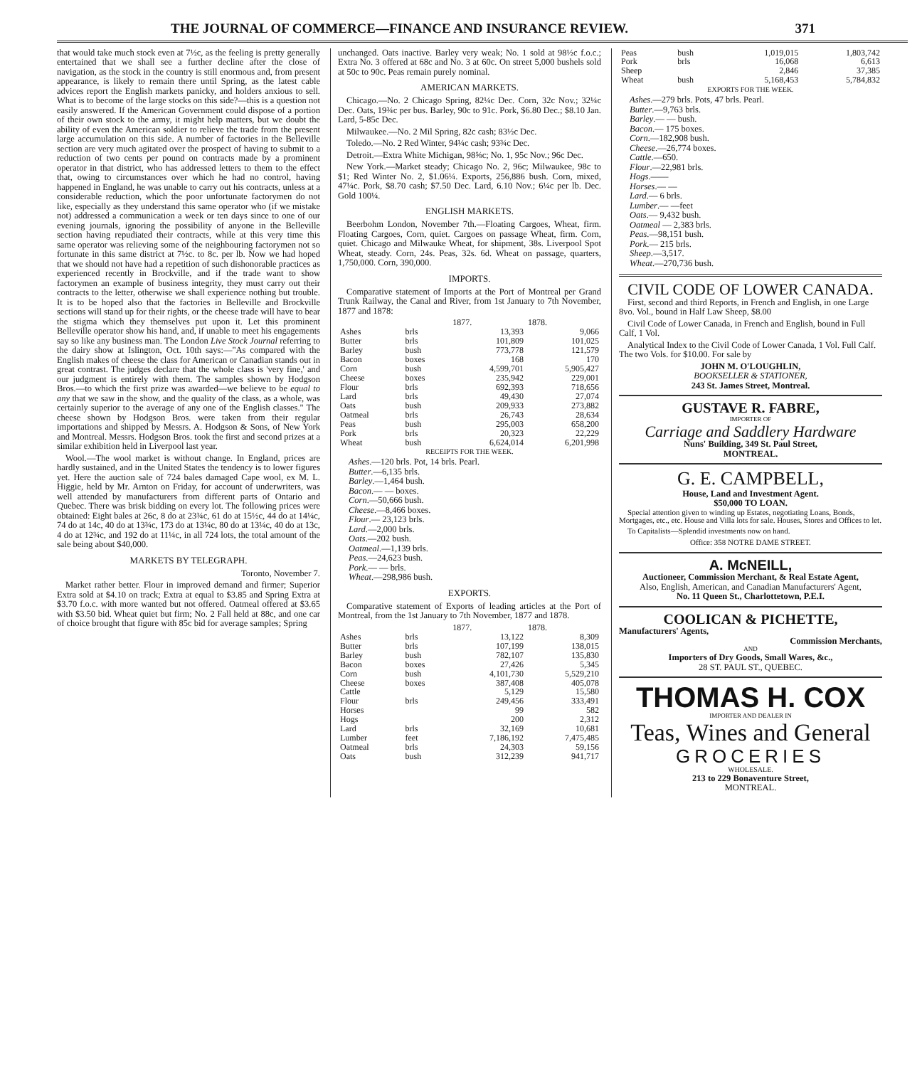THE JOURNAL OF COMMERCE—FINANCE AND INSURANCE REVIEW. 371
that would take much stock even at 7½c, as the feeling is pretty generally entertained that we shall see a further decline after the close of navigation, as the stock in the country is still enormous and, from present appearance, is likely to remain there until Spring, as the latest cable advices report the English markets panicky, and holders anxious to sell. What is to become of the large stocks on this side?—this is a question not easily answered. If the American Government could dispose of a portion of their own stock to the army, it might help matters, but we doubt the ability of even the American soldier to relieve the trade from the present large accumulation on this side. A number of factories in the Belleville section are very much agitated over the prospect of having to submit to a reduction of two cents per pound on contracts made by a prominent operator in that district, who has addressed letters to them to the effect that, owing to circumstances over which he had no control, having happened in England, he was unable to carry out his contracts, unless at a considerable reduction, which the poor unfortunate factorymen do not like, especially as they understand this same operator who (if we mistake not) addressed a communication a week or ten days since to one of our evening journals, ignoring the possibility of anyone in the Belleville section having repudiated their contracts, while at this very time this same operator was relieving some of the neighbouring factorymen not so fortunate in this same district at 7½c. to 8c. per lb. Now we had hoped that we should not have had a repetition of such dishonorable practices as experienced recently in Brockville, and if the trade want to show factorymen an example of business integrity, they must carry out their contracts to the letter, otherwise we shall experience nothing but trouble. It is to be hoped also that the factories in Belleville and Brockville sections will stand up for their rights, or the cheese trade will have to bear the stigma which they themselves put upon it. Let this prominent Belleville operator show his hand, and, if unable to meet his engagements say so like any business man. The London Live Stock Journal referring to the dairy show at Islington, Oct. 10th says:—"As compared with the English makes of cheese the class for American or Canadian stands out in great contrast. The judges declare that the whole class is 'very fine,' and our judgment is entirely with them. The samples shown by Hodgson Bros.—to which the first prize was awarded—we believe to be equal to any that we saw in the show, and the quality of the class, as a whole, was certainly superior to the average of any one of the English classes." The cheese shown by Hodgson Bros. were taken from their regular importations and shipped by Messrs. A. Hodgson & Sons, of New York and Montreal. Messrs. Hodgson Bros. took the first and second prizes at a similar exhibition held in Liverpool last year.
Wool.—The wool market is without change. In England, prices are hardly sustained, and in the United States the tendency is to lower figures yet. Here the auction sale of 724 bales damaged Cape wool, ex M. L. Higgie, held by Mr. Arnton on Friday, for account of underwriters, was well attended by manufacturers from different parts of Ontario and Quebec. There was brisk bidding on every lot. The following prices were obtained: Eight bales at 26c, 8 do at 23¾c, 61 do at 15½c, 44 do at 14¼c, 74 do at 14c, 40 do at 13¾c, 173 do at 13¼c, 80 do at 13¼c, 40 do at 13c, 4 do at 12¾c, and 192 do at 11¼c, in all 724 lots, the total amount of the sale being about $40,000.
MARKETS BY TELEGRAPH.
Toronto, November 7.
Market rather better. Flour in improved demand and firmer; Superior Extra sold at $4.10 on track; Extra at equal to $3.85 and Spring Extra at $3.70 f.o.c. with more wanted but not offered. Oatmeal offered at $3.65 with $3.50 bid. Wheat quiet but firm; No. 2 Fall held at 88c, and one car of choice brought that figure with 85c bid for average samples; Spring
unchanged. Oats inactive. Barley very weak; No. 1 sold at 98½c f.o.c.; Extra No. 3 offered at 68c and No. 3 at 60c. On street 5,000 bushels sold at 50c to 90c. Peas remain purely nominal.
AMERICAN MARKETS.
Chicago.—No. 2 Chicago Spring, 82¼c Dec. Corn, 32c Nov.; 32¼c Dec. Oats, 19¾c per bus. Barley, 90c to 91c. Pork, $6.80 Dec.; $8.10 Jan. Lard, 5-85c Dec.
Milwaukee.—No. 2 Mil Spring, 82c cash; 83½c Dec.
Toledo.—No. 2 Red Winter, 94¼c cash; 93¾c Dec.
Detroit.—Extra White Michigan, 98⅝c; No. 1, 95c Nov.; 96c Dec.
New York.—Market steady; Chicago No. 2, 96c; Milwaukee, 98c to $1; Red Winter No. 2, $1.06¼. Exports, 256,886 bush. Corn, mixed, 47¼c. Pork, $8.70 cash; $7.50 Dec. Lard, 6.10 Nov.; 6¼c per lb. Dec. Gold 100¼.
ENGLISH MARKETS.
Beerbohm London, November 7th.—Floating Cargoes, Wheat, firm. Floating Cargoes, Corn, quiet. Cargoes on passage Wheat, firm. Corn, quiet. Chicago and Milwauke Wheat, for shipment, 38s. Liverpool Spot Wheat, steady. Corn, 24s. Peas, 32s. 6d. Wheat on passage, quarters, 1,750,000. Corn, 390,000.
IMPORTS.
Comparative statement of Imports at the Port of Montreal per Grand Trunk Railway, the Canal and River, from 1st January to 7th November, 1877 and 1878:
| | | 1877. | 1878. |
| --- | --- | --- | --- |
| Ashes | brls | 13,393 | 9,066 |
| Butter | brls | 101,809 | 101,025 |
| Barley | bush | 773,778 | 121,579 |
| Bacon | boxes | 168 | 170 |
| Corn | bush | 4,599,701 | 5,905,427 |
| Cheese | boxes | 235,942 | 229,001 |
| Flour | brls | 692,393 | 718,656 |
| Lard | brls | 49,430 | 27,074 |
| Oats | bush | 209,933 | 273,882 |
| Oatmeal | brls | 26,743 | 28,634 |
| Peas | bush | 295,003 | 658,200 |
| Pork | brls | 20,323 | 22,229 |
| Wheat | bush | 6,624,014 | 6,201,998 |
RECEIPTS FOR THE WEEK.
Ashes.—120 brls. Pot, 14 brls. Pearl.
Butter.—6,135 brls.
Barley.—1,464 bush.
Bacon.— — boxes.
Corn.—50,666 bush.
Cheese.—8,466 boxes.
Flour.— 23,123 brls.
Lard.—2,000 brls.
Oats.—202 bush.
Oatmeal.—1,139 brls.
Peas.—24,623 bush.
Pork.— — brls.
Wheat.—298,986 bush.
EXPORTS.
Comparative statement of Exports of leading articles at the Port of Montreal, from the 1st January to 7th November, 1877 and 1878.
| | | 1877. | 1878. |
| --- | --- | --- | --- |
| Ashes | brls | 13,122 | 8,309 |
| Butter | brls | 107,199 | 138,015 |
| Barley | bush | 782,107 | 135,830 |
| Bacon | boxes | 27,426 | 5,345 |
| Corn | bush | 4,101,730 | 5,529,210 |
| Cheese | boxes | 387,408 | 405,078 |
| Cattle | | 5,129 | 15,580 |
| Flour | brls | 249,456 | 333,491 |
| Horses | | 99 | 582 |
| Hogs | | 200 | 2,312 |
| Lard | brls | 32,169 | 10,681 |
| Lumber | feet | 7,186,192 | 7,475,485 |
| Oatmeal | brls | 24,303 | 59,156 |
| Oats | bush | 312,239 | 941,717 |
| Peas | bush | 1,019,015 | 1,803,742 |
| Pork | brls | 16,068 | 6,613 |
| Sheep | | 2,846 | 37,385 |
| Wheat | bush | 5,168,453 | 5,784,832 |
EXPORTS FOR THE WEEK.
Ashes.—279 brls. Pots, 47 brls. Pearl.
Butter.—9,763 brls.
Barley.— — bush.
Bacon.— 175 boxes.
Corn.—182,908 bush.
Cheese.—26,774 boxes.
Cattle.—650.
Flour.—22,981 brls.
Hogs.——
Horses.— —
Lard.— 6 brls.
Lumber.— —feet
Oats.— 9,432 bush.
Oatmeal — 2,383 brls.
Peas.—98,151 bush.
Pork.— 215 brls.
Sheep.—3,517.
Wheat.—270,736 bush.
CIVIL CODE OF LOWER CANADA.
First, second and third Reports, in French and English, in one Large 8vo. Vol., bound in Half Law Sheep, $8.00
Civil Code of Lower Canada, in French and English, bound in Full Calf, 1 Vol.
Analytical Index to the Civil Code of Lower Canada, 1 Vol. Full Calf. The two Vols. for $10.00. For sale by
JOHN M. O'LOUGHLIN,
BOOKSELLER & STATIONER,
243 St. James Street, Montreal.
GUSTAVE R. FABRE,
IMPORTER OF
Carriage and Saddlery Hardware
Nuns' Building, 349 St. Paul Street,
MONTREAL.
G. E. CAMPBELL,
House, Land and Investment Agent.
$50,000 TO LOAN.
Special attention given to winding up Estates, negotiating Loans, Bonds, Mortgages, etc., etc. House and Villa lots for sale. Houses, Stores and Offices to let.
To Capitalists—Splendid investments now on hand.
Office: 358 NOTRE DAME STREET.
A. McNEILL,
Auctioneer, Commission Merchant, & Real Estate Agent,
Also, English, American, and Canadian Manufacturers' Agent,
No. 11 Queen St., Charlottetown, P.E.I.
COOLICAN & PICHETTE,
Manufacturers' Agents,
Commission Merchants,
AND
Importers of Dry Goods, Small Wares, &c.,
28 ST. PAUL ST., QUEBEC.
THOMAS H. COX
IMPORTER AND DEALER IN
Teas, Wines and General
GROCERIES
WHOLESALE.
213 to 229 Bonaventure Street,
MONTREAL.